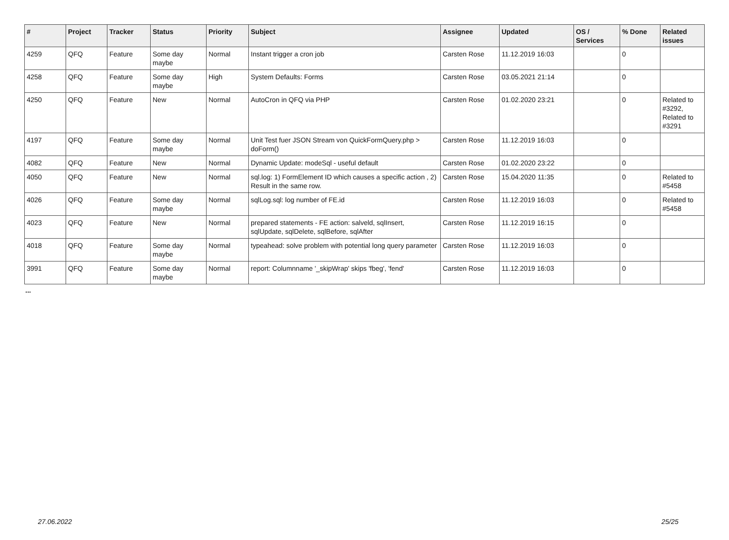| # | Project | Tracker | Status | Priority | Subject | Assignee | Updated | OS / Services | % Done | Related issues |
| --- | --- | --- | --- | --- | --- | --- | --- | --- | --- | --- |
| 4259 | QFQ | Feature | Some day maybe | Normal | Instant trigger a cron job | Carsten Rose | 11.12.2019 16:03 | | 0 | |
| 4258 | QFQ | Feature | Some day maybe | High | System Defaults: Forms | Carsten Rose | 03.05.2021 21:14 | | 0 | |
| 4250 | QFQ | Feature | New | Normal | AutoCron in QFQ via PHP | Carsten Rose | 01.02.2020 23:21 | | 0 | Related to #3292, Related to #3291 |
| 4197 | QFQ | Feature | Some day maybe | Normal | Unit Test fuer JSON Stream von QuickFormQuery.php > doForm() | Carsten Rose | 11.12.2019 16:03 | | 0 | |
| 4082 | QFQ | Feature | New | Normal | Dynamic Update: modeSql - useful default | Carsten Rose | 01.02.2020 23:22 | | 0 | |
| 4050 | QFQ | Feature | New | Normal | sql.log: 1) FormElement ID which causes a specific action , 2) Result in the same row. | Carsten Rose | 15.04.2020 11:35 | | 0 | Related to #5458 |
| 4026 | QFQ | Feature | Some day maybe | Normal | sqlLog.sql: log number of FE.id | Carsten Rose | 11.12.2019 16:03 | | 0 | Related to #5458 |
| 4023 | QFQ | Feature | New | Normal | prepared statements - FE action: salveld, sqlInsert, sqlUpdate, sqlDelete, sqlBefore, sqlAfter | Carsten Rose | 11.12.2019 16:15 | | 0 | |
| 4018 | QFQ | Feature | Some day maybe | Normal | typeahead: solve problem with potential long query parameter | Carsten Rose | 11.12.2019 16:03 | | 0 | |
| 3991 | QFQ | Feature | Some day maybe | Normal | report: Columnname '_skipWrap' skips 'fbeg', 'fend' | Carsten Rose | 11.12.2019 16:03 | | 0 | |
...
27.06.2022 25/25